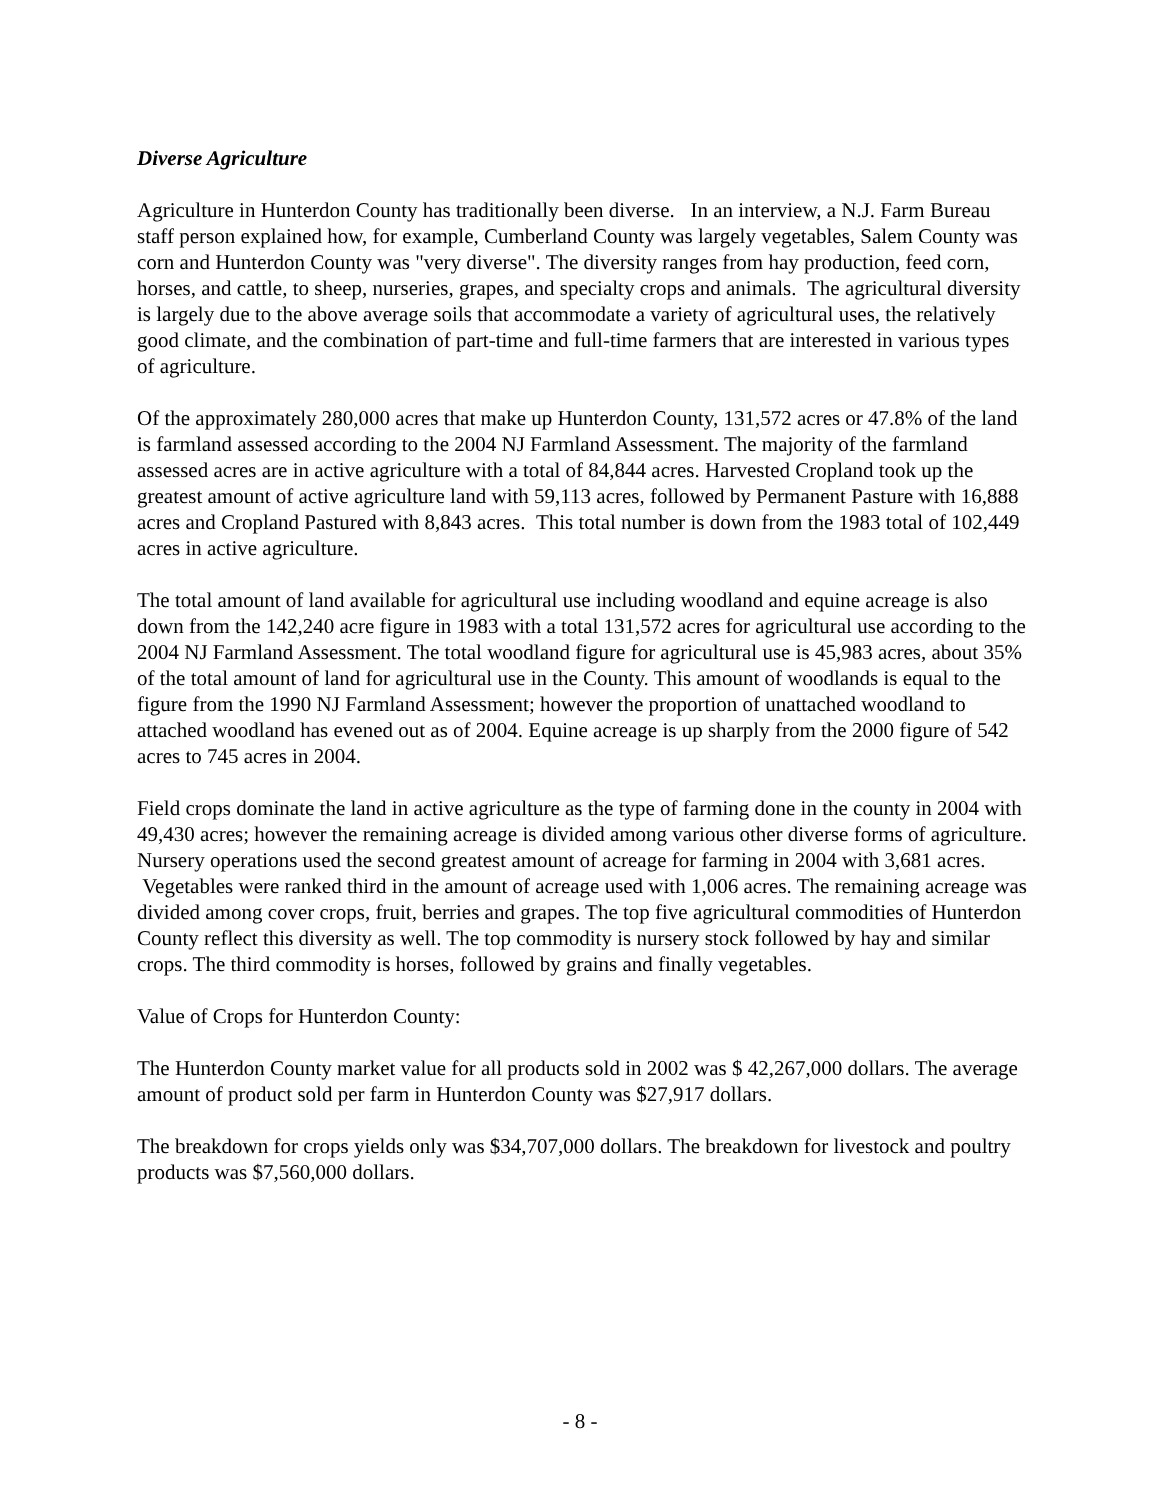Diverse Agriculture
Agriculture in Hunterdon County has traditionally been diverse. In an interview, a N.J. Farm Bureau staff person explained how, for example, Cumberland County was largely vegetables, Salem County was corn and Hunterdon County was "very diverse". The diversity ranges from hay production, feed corn, horses, and cattle, to sheep, nurseries, grapes, and specialty crops and animals. The agricultural diversity is largely due to the above average soils that accommodate a variety of agricultural uses, the relatively good climate, and the combination of part-time and full-time farmers that are interested in various types of agriculture.
Of the approximately 280,000 acres that make up Hunterdon County, 131,572 acres or 47.8% of the land is farmland assessed according to the 2004 NJ Farmland Assessment. The majority of the farmland assessed acres are in active agriculture with a total of 84,844 acres. Harvested Cropland took up the greatest amount of active agriculture land with 59,113 acres, followed by Permanent Pasture with 16,888 acres and Cropland Pastured with 8,843 acres. This total number is down from the 1983 total of 102,449 acres in active agriculture.
The total amount of land available for agricultural use including woodland and equine acreage is also down from the 142,240 acre figure in 1983 with a total 131,572 acres for agricultural use according to the 2004 NJ Farmland Assessment. The total woodland figure for agricultural use is 45,983 acres, about 35% of the total amount of land for agricultural use in the County. This amount of woodlands is equal to the figure from the 1990 NJ Farmland Assessment; however the proportion of unattached woodland to attached woodland has evened out as of 2004. Equine acreage is up sharply from the 2000 figure of 542 acres to 745 acres in 2004.
Field crops dominate the land in active agriculture as the type of farming done in the county in 2004 with 49,430 acres; however the remaining acreage is divided among various other diverse forms of agriculture. Nursery operations used the second greatest amount of acreage for farming in 2004 with 3,681 acres. Vegetables were ranked third in the amount of acreage used with 1,006 acres. The remaining acreage was divided among cover crops, fruit, berries and grapes. The top five agricultural commodities of Hunterdon County reflect this diversity as well. The top commodity is nursery stock followed by hay and similar crops. The third commodity is horses, followed by grains and finally vegetables.
Value of Crops for Hunterdon County:
The Hunterdon County market value for all products sold in 2002 was $ 42,267,000 dollars. The average amount of product sold per farm in Hunterdon County was $27,917 dollars.
The breakdown for crops yields only was $34,707,000 dollars. The breakdown for livestock and poultry products was $7,560,000 dollars.
- 8 -